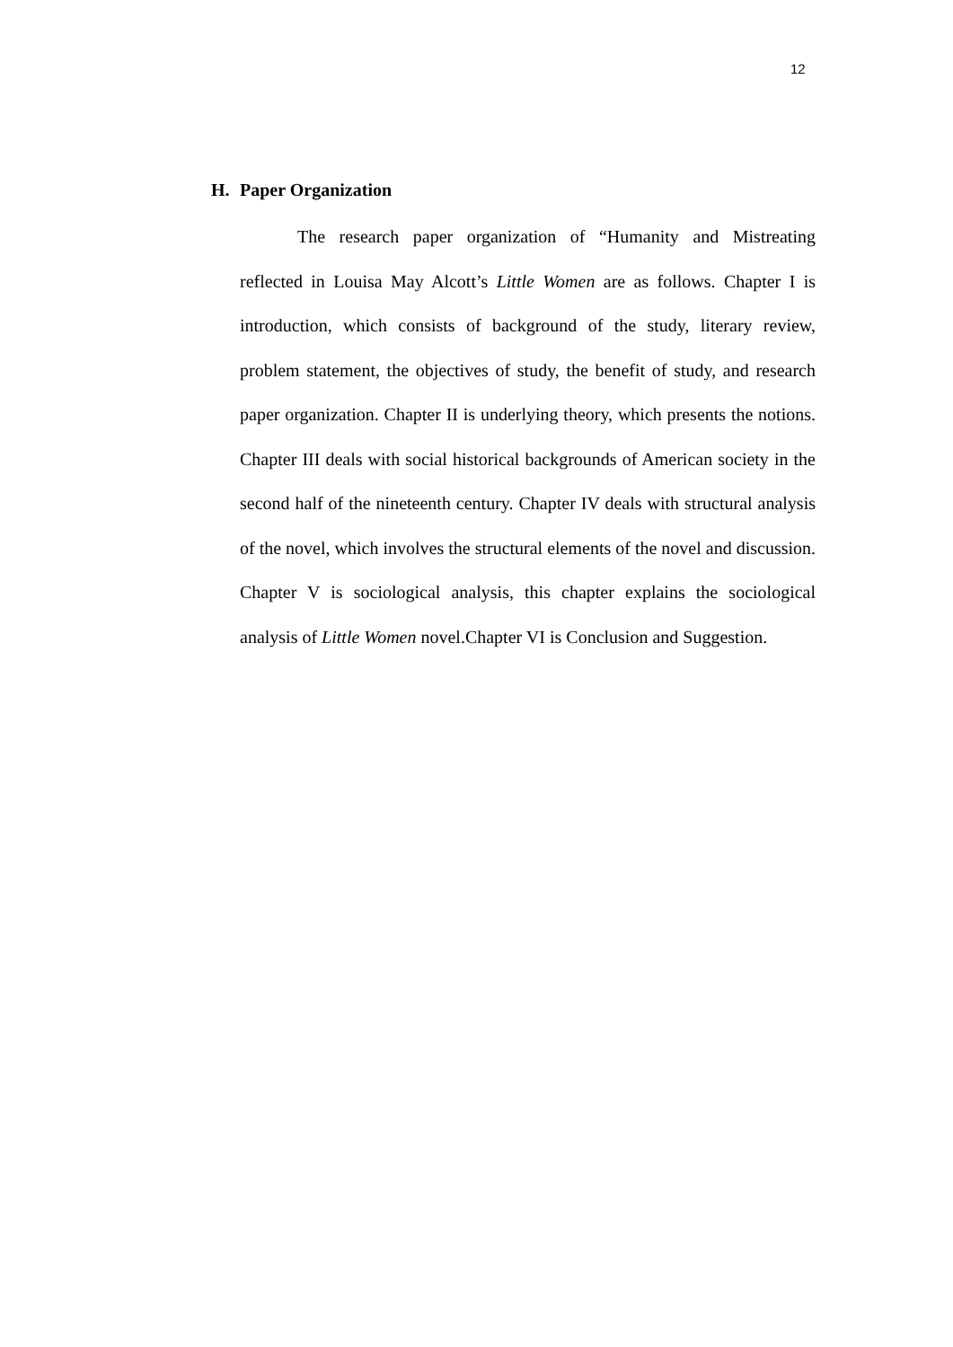12
H. Paper Organization
The research paper organization of “Humanity and Mistreating reflected in Louisa May Alcott’s Little Women are as follows. Chapter I is introduction, which consists of background of the study, literary review, problem statement, the objectives of study, the benefit of study, and research paper organization. Chapter II is underlying theory, which presents the notions. Chapter III deals with social historical backgrounds of American society in the second half of the nineteenth century. Chapter IV deals with structural analysis of the novel, which involves the structural elements of the novel and discussion. Chapter V is sociological analysis, this chapter explains the sociological analysis of Little Women novel.Chapter VI is Conclusion and Suggestion.